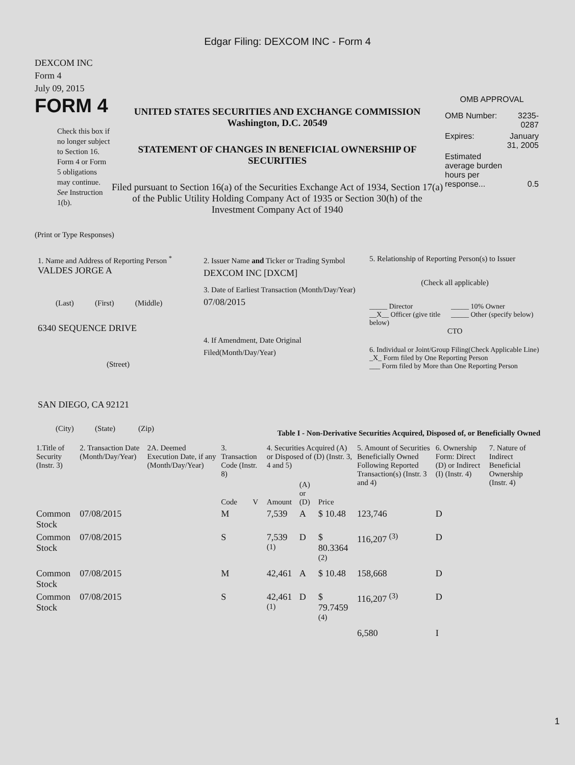Edgar Filing: DEXCOM INC - Form 4
DEXCOM INC
Form 4
July 09, 2015
FORM 4
Check this box if no longer subject to Section 16. Form 4 or Form 5 obligations may continue. See Instruction 1(b).
UNITED STATES SECURITIES AND EXCHANGE COMMISSION
Washington, D.C. 20549
STATEMENT OF CHANGES IN BENEFICIAL OWNERSHIP OF SECURITIES
Filed pursuant to Section 16(a) of the Securities Exchange Act of 1934, Section 17(a) of the Public Utility Holding Company Act of 1935 or Section 30(h) of the Investment Company Act of 1940
OMB APPROVAL
| OMB Number: | 3235-0287 |
| Expires: | January 31, 2005 |
| Estimated average burden hours per response... | 0.5 |
(Print or Type Responses)
1. Name and Address of Reporting Person <sup>*</sup>
VALDES JORGE A
(Last) (First) (Middle)
6340 SEQUENCE DRIVE
(Street)
SAN DIEGO, CA 92121
(City) (State) (Zip)
2. Issuer Name and Ticker or Trading Symbol
DEXCOM INC [DXCM]
3. Date of Earliest Transaction (Month/Day/Year)
07/08/2015
4. If Amendment, Date Original Filed(Month/Day/Year)
5. Relationship of Reporting Person(s) to Issuer
(Check all applicable)
_____ Director
__X__ Officer (give title below)
_____ 10% Owner
_____ Other (specify below)
CTO
6. Individual or Joint/Group Filing(Check Applicable Line)
_X_ Form filed by One Reporting Person
___ Form filed by More than One Reporting Person
Table I - Non-Derivative Securities Acquired, Disposed of, or Beneficially Owned
| 1.Title of Security (Instr. 3) | 2. Transaction Date (Month/Day/Year) | 2A. Deemed Execution Date, if any (Month/Day/Year) | 3. Transaction Code (Instr. 8) | | 4. Securities Acquired (A) or Disposed of (D) (Instr. 3, 4 and 5) | | | 5. Amount of Securities Beneficially Owned Following Reported Transaction(s) (Instr. 3 and 4) | 6. Ownership Form: Direct (D) or Indirect (I) (Instr. 4) | 7. Nature of Indirect Beneficial Ownership (Instr. 4) |
| --- | --- | --- | --- | --- | --- | --- | --- | --- | --- | --- |
| | | | Code | V | Amount | (A) or (D) | Price | | | |
| Common Stock | 07/08/2015 | | M | | 7,539 | A | $ 10.48 | 123,746 | D | |
| Common Stock | 07/08/2015 | | S | | 7,539 <sup>(1)</sup> | D | $ 80.3364 <sup>(2)</sup> | 116,207 <sup>(3)</sup> | D | |
| Common Stock | 07/08/2015 | | M | | 42,461 | A | $ 10.48 | 158,668 | D | |
| Common Stock | 07/08/2015 | | S | | 42,461 <sup>(1)</sup> | D | $ 79.7459 <sup>(4)</sup> | 116,207 <sup>(3)</sup> | D | |
| | | | | | | | | 6,580 | I | |
1